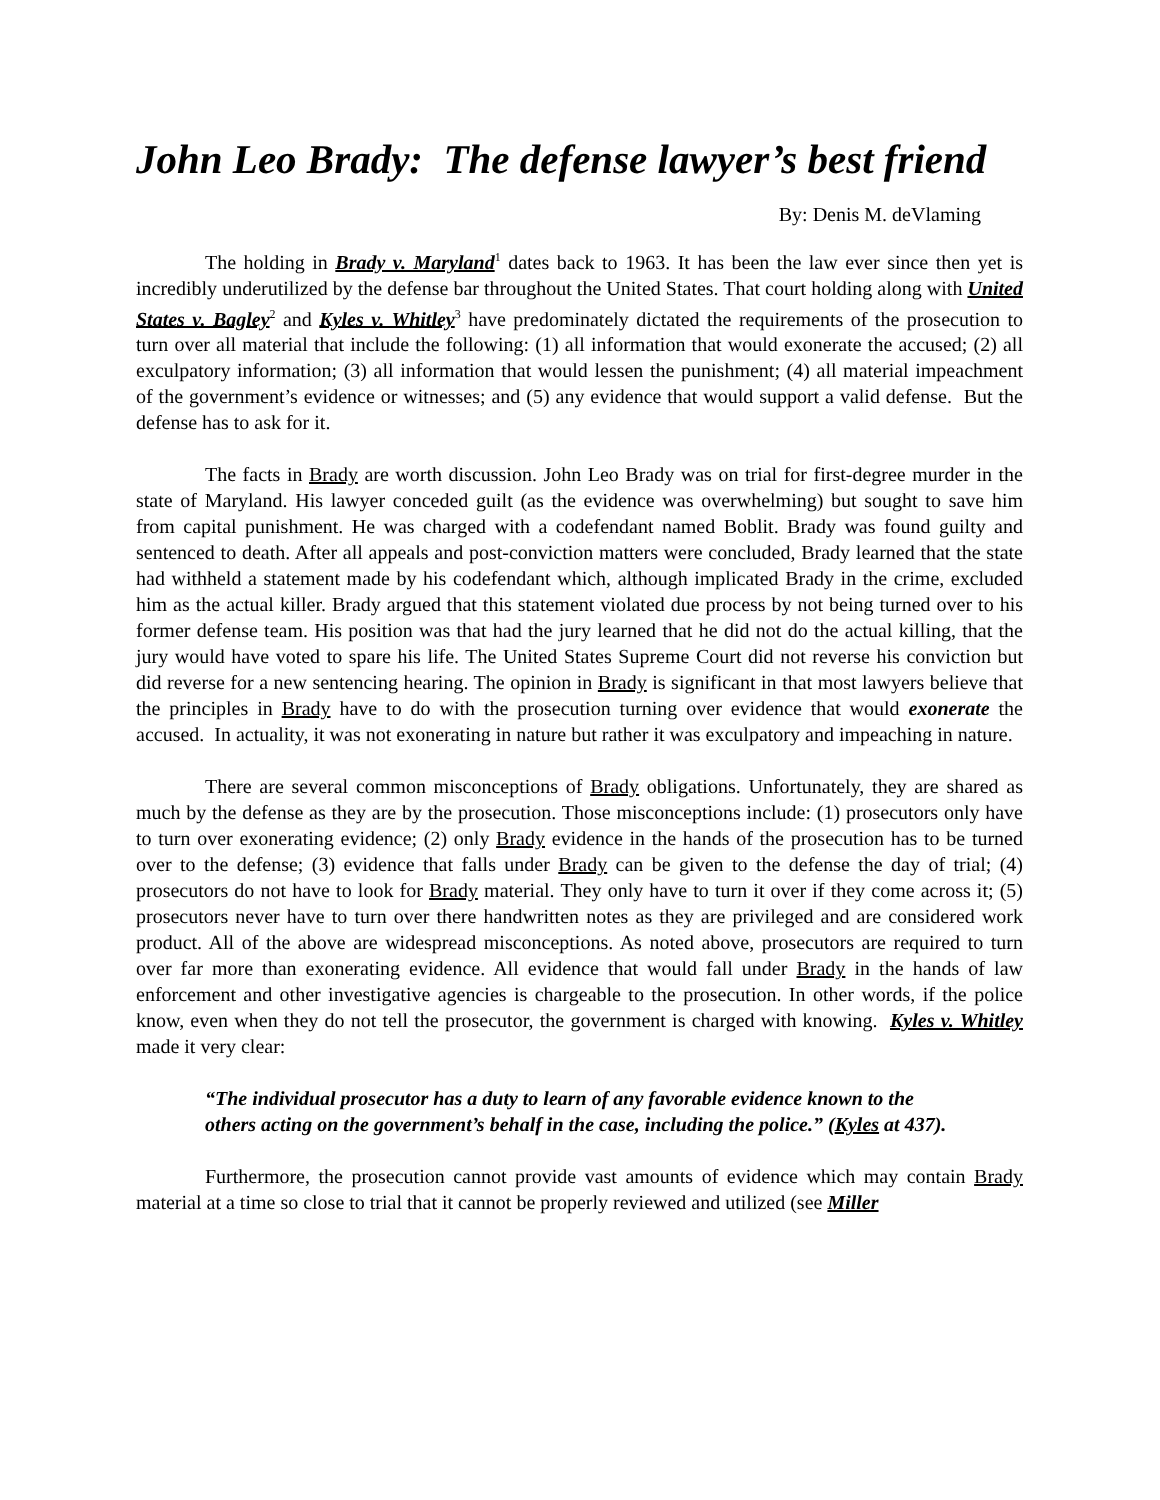John Leo Brady: The defense lawyer’s best friend
By: Denis M. deVlaming
The holding in Brady v. Maryland<sup>1</sup> dates back to 1963. It has been the law ever since then yet is incredibly underutilized by the defense bar throughout the United States. That court holding along with United States v. Bagley<sup>2</sup> and Kyles v. Whitley<sup>3</sup> have predominately dictated the requirements of the prosecution to turn over all material that include the following: (1) all information that would exonerate the accused; (2) all exculpatory information; (3) all information that would lessen the punishment; (4) all material impeachment of the government’s evidence or witnesses; and (5) any evidence that would support a valid defense. But the defense has to ask for it.
The facts in Brady are worth discussion. John Leo Brady was on trial for first-degree murder in the state of Maryland. His lawyer conceded guilt (as the evidence was overwhelming) but sought to save him from capital punishment. He was charged with a codefendant named Boblit. Brady was found guilty and sentenced to death. After all appeals and post-conviction matters were concluded, Brady learned that the state had withheld a statement made by his codefendant which, although implicated Brady in the crime, excluded him as the actual killer. Brady argued that this statement violated due process by not being turned over to his former defense team. His position was that had the jury learned that he did not do the actual killing, that the jury would have voted to spare his life. The United States Supreme Court did not reverse his conviction but did reverse for a new sentencing hearing. The opinion in Brady is significant in that most lawyers believe that the principles in Brady have to do with the prosecution turning over evidence that would exonerate the accused. In actuality, it was not exonerating in nature but rather it was exculpatory and impeaching in nature.
There are several common misconceptions of Brady obligations. Unfortunately, they are shared as much by the defense as they are by the prosecution. Those misconceptions include: (1) prosecutors only have to turn over exonerating evidence; (2) only Brady evidence in the hands of the prosecution has to be turned over to the defense; (3) evidence that falls under Brady can be given to the defense the day of trial; (4) prosecutors do not have to look for Brady material. They only have to turn it over if they come across it; (5) prosecutors never have to turn over there handwritten notes as they are privileged and are considered work product. All of the above are widespread misconceptions. As noted above, prosecutors are required to turn over far more than exonerating evidence. All evidence that would fall under Brady in the hands of law enforcement and other investigative agencies is chargeable to the prosecution. In other words, if the police know, even when they do not tell the prosecutor, the government is charged with knowing. Kyles v. Whitley made it very clear:
“The individual prosecutor has a duty to learn of any favorable evidence known to the others acting on the government’s behalf in the case, including the police.” (Kyles at 437).
Furthermore, the prosecution cannot provide vast amounts of evidence which may contain Brady material at a time so close to trial that it cannot be properly reviewed and utilized (see Miller